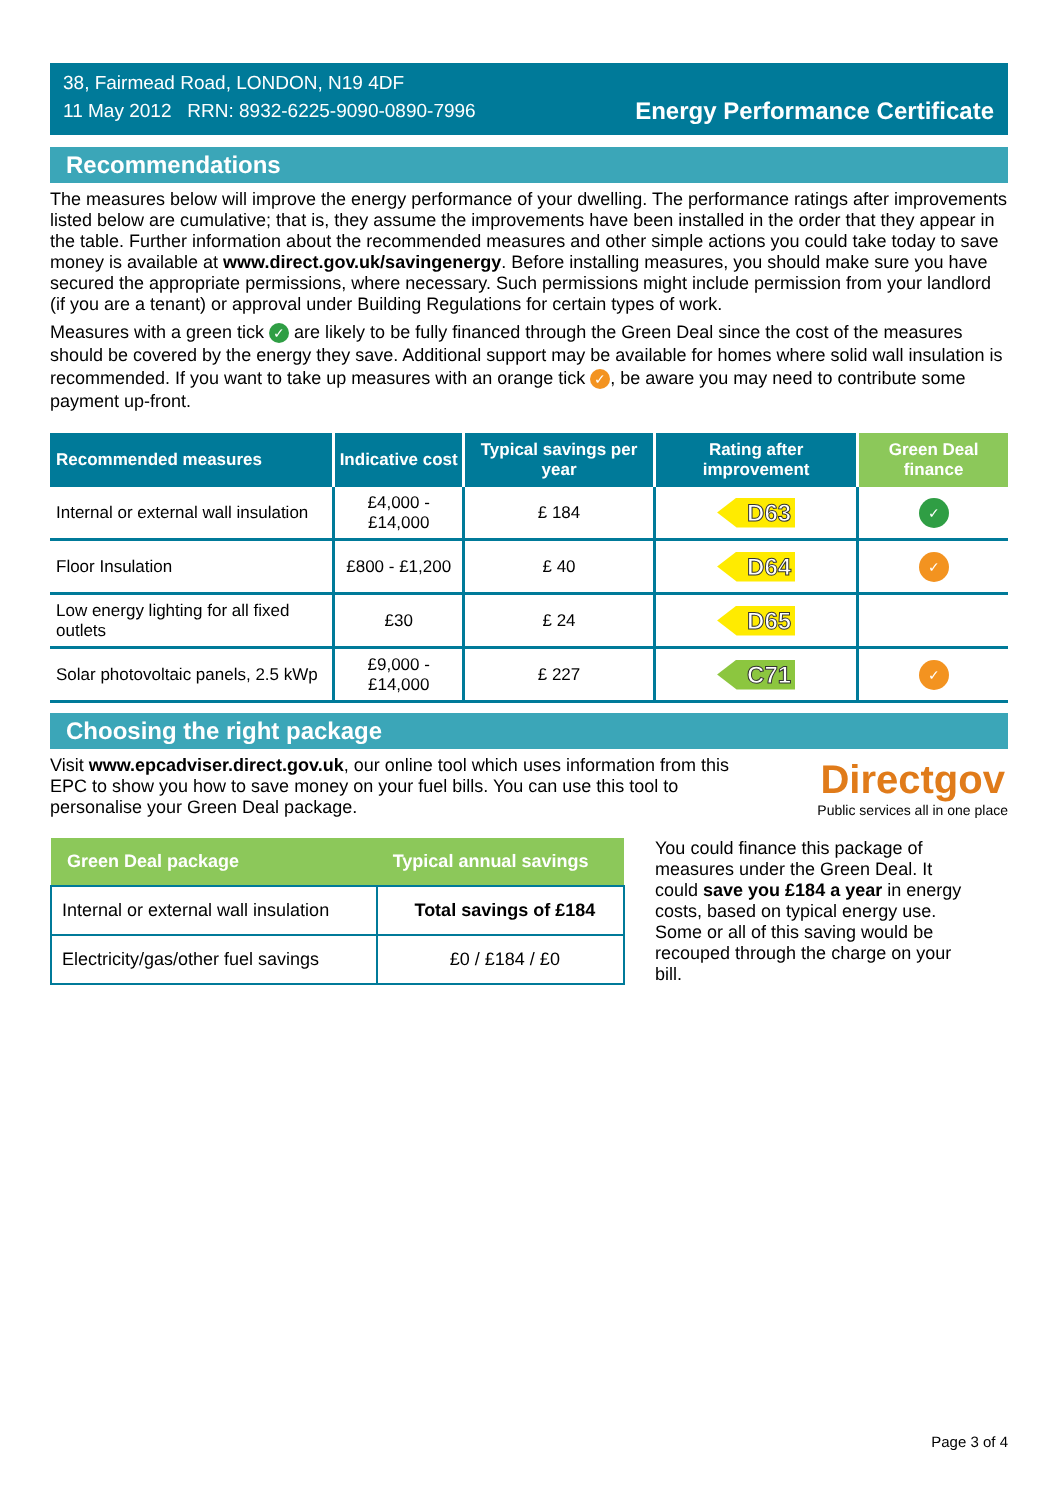38, Fairmead Road, LONDON, N19 4DF
11 May 2012 RRN: 8932-6225-9090-0890-7996
Energy Performance Certificate
Recommendations
The measures below will improve the energy performance of your dwelling. The performance ratings after improvements listed below are cumulative; that is, they assume the improvements have been installed in the order that they appear in the table. Further information about the recommended measures and other simple actions you could take today to save money is available at www.direct.gov.uk/savingenergy. Before installing measures, you should make sure you have secured the appropriate permissions, where necessary. Such permissions might include permission from your landlord (if you are a tenant) or approval under Building Regulations for certain types of work.
Measures with a green tick ✓ are likely to be fully financed through the Green Deal since the cost of the measures should be covered by the energy they save. Additional support may be available for homes where solid wall insulation is recommended. If you want to take up measures with an orange tick ✓, be aware you may need to contribute some payment up-front.
| Recommended measures | Indicative cost | Typical savings per year | Rating after improvement | Green Deal finance |
| --- | --- | --- | --- | --- |
| Internal or external wall insulation | £4,000 - £14,000 | £ 184 | D63 | ✓ |
| Floor Insulation | £800 - £1,200 | £ 40 | D64 | ✓ |
| Low energy lighting for all fixed outlets | £30 | £ 24 | D65 | |
| Solar photovoltaic panels, 2.5 kWp | £9,000 - £14,000 | £ 227 | C71 | ✓ |
Choosing the right package
Visit www.epcadviser.direct.gov.uk, our online tool which uses information from this EPC to show you how to save money on your fuel bills. You can use this tool to personalise your Green Deal package.
Directgov
Public services all in one place
| Green Deal package | Typical annual savings |
| --- | --- |
| Internal or external wall insulation | Total savings of £184 |
| Electricity/gas/other fuel savings | £0 / £184 / £0 |
You could finance this package of measures under the Green Deal. It could save you £184 a year in energy costs, based on typical energy use. Some or all of this saving would be recouped through the charge on your bill.
Page 3 of 4